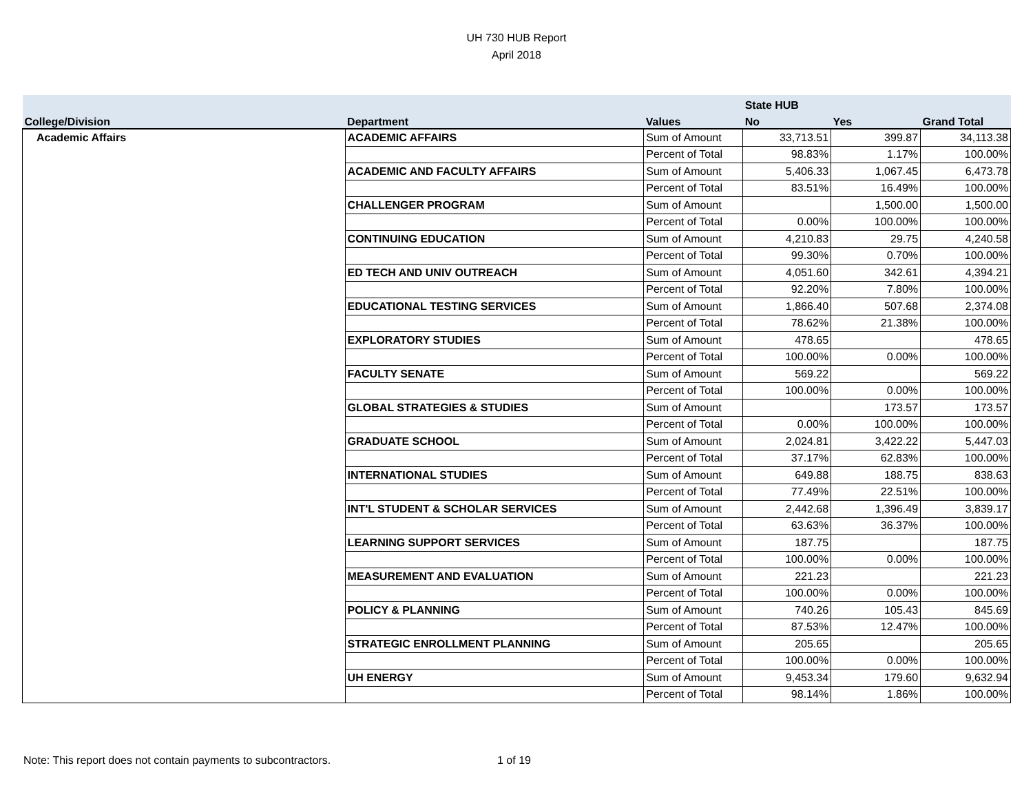UH 730 HUB Report
April 2018
| | | | State HUB | | |
| --- | --- | --- | --- | --- | --- |
| College/Division | Department | Values | No | Yes | Grand Total |
| Academic Affairs | ACADEMIC AFFAIRS | Sum of Amount | 33,713.51 | 399.87 | 34,113.38 |
| | | Percent of Total | 98.83% | 1.17% | 100.00% |
| | ACADEMIC AND FACULTY AFFAIRS | Sum of Amount | 5,406.33 | 1,067.45 | 6,473.78 |
| | | Percent of Total | 83.51% | 16.49% | 100.00% |
| | CHALLENGER PROGRAM | Sum of Amount | | 1,500.00 | 1,500.00 |
| | | Percent of Total | 0.00% | 100.00% | 100.00% |
| | CONTINUING EDUCATION | Sum of Amount | 4,210.83 | 29.75 | 4,240.58 |
| | | Percent of Total | 99.30% | 0.70% | 100.00% |
| | ED TECH AND UNIV OUTREACH | Sum of Amount | 4,051.60 | 342.61 | 4,394.21 |
| | | Percent of Total | 92.20% | 7.80% | 100.00% |
| | EDUCATIONAL TESTING SERVICES | Sum of Amount | 1,866.40 | 507.68 | 2,374.08 |
| | | Percent of Total | 78.62% | 21.38% | 100.00% |
| | EXPLORATORY STUDIES | Sum of Amount | 478.65 | | 478.65 |
| | | Percent of Total | 100.00% | 0.00% | 100.00% |
| | FACULTY SENATE | Sum of Amount | 569.22 | | 569.22 |
| | | Percent of Total | 100.00% | 0.00% | 100.00% |
| | GLOBAL STRATEGIES & STUDIES | Sum of Amount | | 173.57 | 173.57 |
| | | Percent of Total | 0.00% | 100.00% | 100.00% |
| | GRADUATE SCHOOL | Sum of Amount | 2,024.81 | 3,422.22 | 5,447.03 |
| | | Percent of Total | 37.17% | 62.83% | 100.00% |
| | INTERNATIONAL STUDIES | Sum of Amount | 649.88 | 188.75 | 838.63 |
| | | Percent of Total | 77.49% | 22.51% | 100.00% |
| | INT'L STUDENT & SCHOLAR SERVICES | Sum of Amount | 2,442.68 | 1,396.49 | 3,839.17 |
| | | Percent of Total | 63.63% | 36.37% | 100.00% |
| | LEARNING SUPPORT SERVICES | Sum of Amount | 187.75 | | 187.75 |
| | | Percent of Total | 100.00% | 0.00% | 100.00% |
| | MEASUREMENT AND EVALUATION | Sum of Amount | 221.23 | | 221.23 |
| | | Percent of Total | 100.00% | 0.00% | 100.00% |
| | POLICY & PLANNING | Sum of Amount | 740.26 | 105.43 | 845.69 |
| | | Percent of Total | 87.53% | 12.47% | 100.00% |
| | STRATEGIC ENROLLMENT PLANNING | Sum of Amount | 205.65 | | 205.65 |
| | | Percent of Total | 100.00% | 0.00% | 100.00% |
| | UH ENERGY | Sum of Amount | 9,453.34 | 179.60 | 9,632.94 |
| | | Percent of Total | 98.14% | 1.86% | 100.00% |
Note: This report does not contain payments to subcontractors. 1 of 19